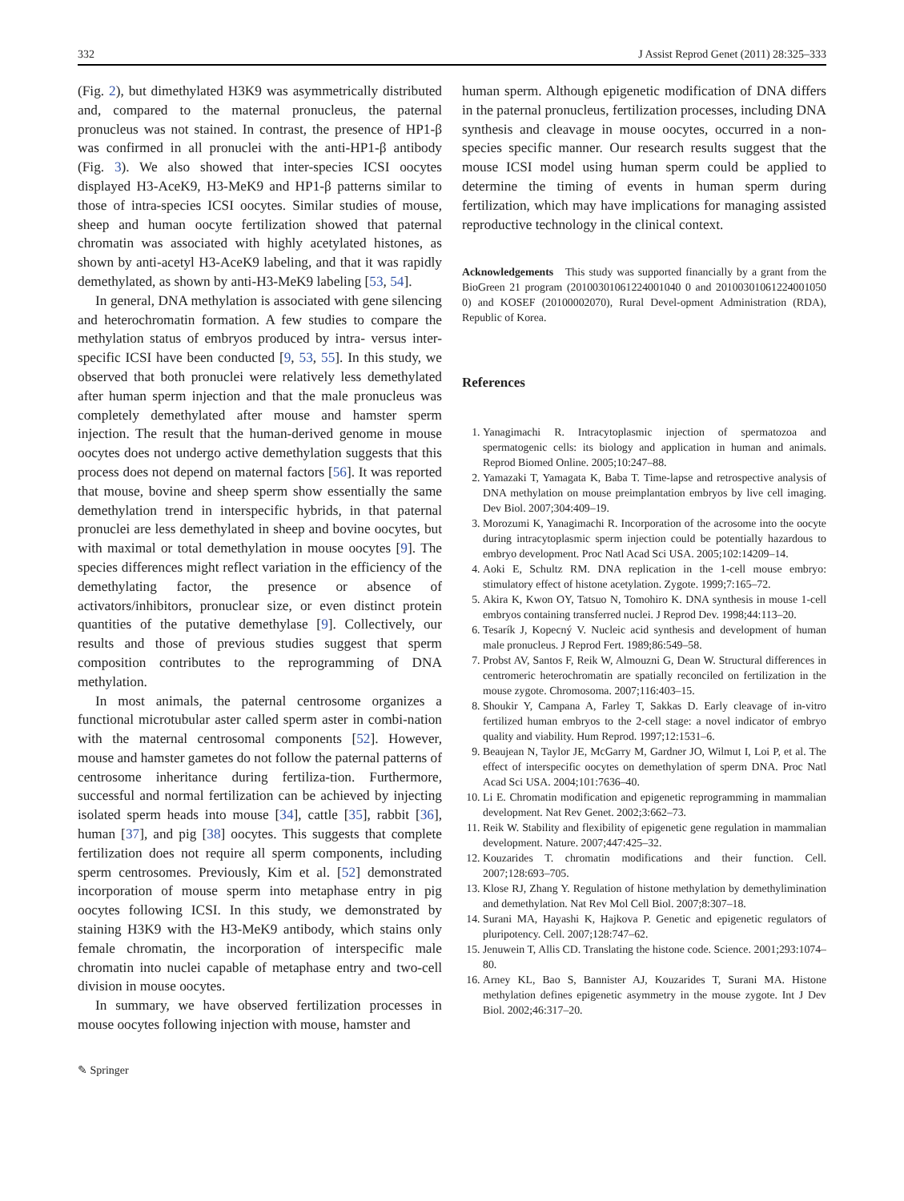332 J Assist Reprod Genet (2011) 28:325–333
(Fig. 2), but dimethylated H3K9 was asymmetrically distributed and, compared to the maternal pronucleus, the paternal pronucleus was not stained. In contrast, the presence of HP1-β was confirmed in all pronuclei with the anti-HP1-β antibody (Fig. 3). We also showed that inter-species ICSI oocytes displayed H3-AceK9, H3-MeK9 and HP1-β patterns similar to those of intra-species ICSI oocytes. Similar studies of mouse, sheep and human oocyte fertilization showed that paternal chromatin was associated with highly acetylated histones, as shown by anti-acetyl H3-AceK9 labeling, and that it was rapidly demethylated, as shown by anti-H3-MeK9 labeling [53, 54].
In general, DNA methylation is associated with gene silencing and heterochromatin formation. A few studies to compare the methylation status of embryos produced by intra- versus inter-specific ICSI have been conducted [9, 53, 55]. In this study, we observed that both pronuclei were relatively less demethylated after human sperm injection and that the male pronucleus was completely demethylated after mouse and hamster sperm injection. The result that the human-derived genome in mouse oocytes does not undergo active demethylation suggests that this process does not depend on maternal factors [56]. It was reported that mouse, bovine and sheep sperm show essentially the same demethylation trend in interspecific hybrids, in that paternal pronuclei are less demethylated in sheep and bovine oocytes, but with maximal or total demethylation in mouse oocytes [9]. The species differences might reflect variation in the efficiency of the demethylating factor, the presence or absence of activators/inhibitors, pronuclear size, or even distinct protein quantities of the putative demethylase [9]. Collectively, our results and those of previous studies suggest that sperm composition contributes to the reprogramming of DNA methylation.
In most animals, the paternal centrosome organizes a functional microtubular aster called sperm aster in combi-nation with the maternal centrosomal components [52]. However, mouse and hamster gametes do not follow the paternal patterns of centrosome inheritance during fertiliza-tion. Furthermore, successful and normal fertilization can be achieved by injecting isolated sperm heads into mouse [34], cattle [35], rabbit [36], human [37], and pig [38] oocytes. This suggests that complete fertilization does not require all sperm components, including sperm centrosomes. Previously, Kim et al. [52] demonstrated incorporation of mouse sperm into metaphase entry in pig oocytes following ICSI. In this study, we demonstrated by staining H3K9 with the H3-MeK9 antibody, which stains only female chromatin, the incorporation of interspecific male chromatin into nuclei capable of metaphase entry and two-cell division in mouse oocytes.
In summary, we have observed fertilization processes in mouse oocytes following injection with mouse, hamster and
human sperm. Although epigenetic modification of DNA differs in the paternal pronucleus, fertilization processes, including DNA synthesis and cleavage in mouse oocytes, occurred in a non-species specific manner. Our research results suggest that the mouse ICSI model using human sperm could be applied to determine the timing of events in human sperm during fertilization, which may have implications for managing assisted reproductive technology in the clinical context.
Acknowledgements This study was supported financially by a grant from the BioGreen 21 program (20100301061224001040 0 and 20100301061224001050 0) and KOSEF (20100002070), Rural Devel-opment Administration (RDA), Republic of Korea.
References
1. Yanagimachi R. Intracytoplasmic injection of spermatozoa and spermatogenic cells: its biology and application in human and animals. Reprod Biomed Online. 2005;10:247–88.
2. Yamazaki T, Yamagata K, Baba T. Time-lapse and retrospective analysis of DNA methylation on mouse preimplantation embryos by live cell imaging. Dev Biol. 2007;304:409–19.
3. Morozumi K, Yanagimachi R. Incorporation of the acrosome into the oocyte during intracytoplasmic sperm injection could be potentially hazardous to embryo development. Proc Natl Acad Sci USA. 2005;102:14209–14.
4. Aoki E, Schultz RM. DNA replication in the 1-cell mouse embryo: stimulatory effect of histone acetylation. Zygote. 1999;7:165–72.
5. Akira K, Kwon OY, Tatsuo N, Tomohiro K. DNA synthesis in mouse 1-cell embryos containing transferred nuclei. J Reprod Dev. 1998;44:113–20.
6. Tesarík J, Kopecný V. Nucleic acid synthesis and development of human male pronucleus. J Reprod Fert. 1989;86:549–58.
7. Probst AV, Santos F, Reik W, Almouzni G, Dean W. Structural differences in centromeric heterochromatin are spatially reconciled on fertilization in the mouse zygote. Chromosoma. 2007;116:403–15.
8. Shoukir Y, Campana A, Farley T, Sakkas D. Early cleavage of in-vitro fertilized human embryos to the 2-cell stage: a novel indicator of embryo quality and viability. Hum Reprod. 1997;12:1531–6.
9. Beaujean N, Taylor JE, McGarry M, Gardner JO, Wilmut I, Loi P, et al. The effect of interspecific oocytes on demethylation of sperm DNA. Proc Natl Acad Sci USA. 2004;101:7636–40.
10. Li E. Chromatin modification and epigenetic reprogramming in mammalian development. Nat Rev Genet. 2002;3:662–73.
11. Reik W. Stability and flexibility of epigenetic gene regulation in mammalian development. Nature. 2007;447:425–32.
12. Kouzarides T. chromatin modifications and their function. Cell. 2007;128:693–705.
13. Klose RJ, Zhang Y. Regulation of histone methylation by demethylimination and demethylation. Nat Rev Mol Cell Biol. 2007;8:307–18.
14. Surani MA, Hayashi K, Hajkova P. Genetic and epigenetic regulators of pluripotency. Cell. 2007;128:747–62.
15. Jenuwein T, Allis CD. Translating the histone code. Science. 2001;293:1074–80.
16. Arney KL, Bao S, Bannister AJ, Kouzarides T, Surani MA. Histone methylation defines epigenetic asymmetry in the mouse zygote. Int J Dev Biol. 2002;46:317–20.
✎ Springer